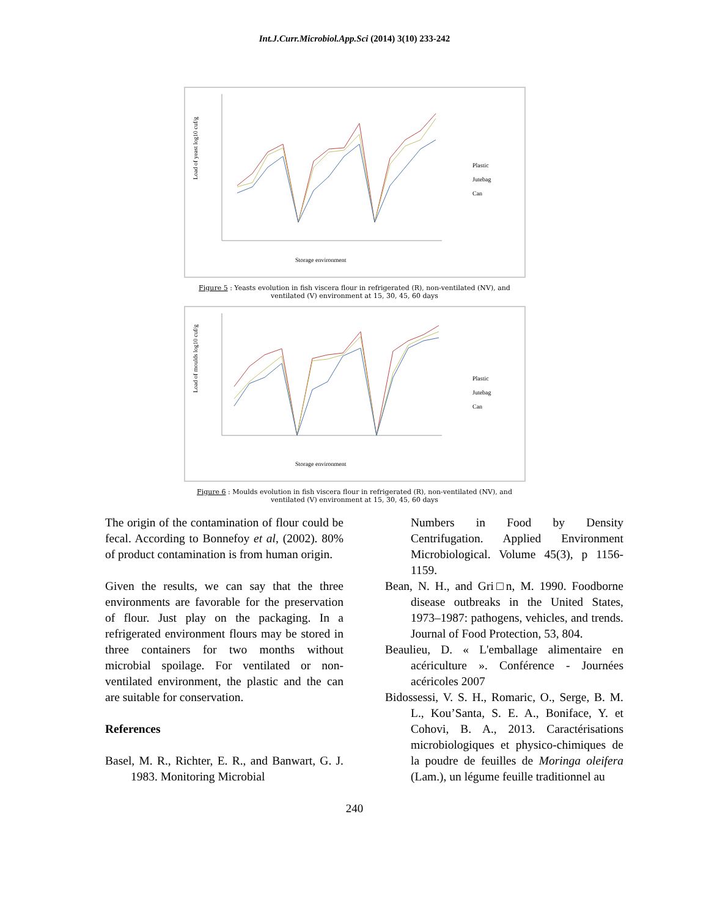Int.J.Curr.Microbiol.App.Sci (2014) 3(10) 233-242
Load of yeast log10 cuf/g
Plastic
Jutebag
Can
Storage environment
Figure 5 : Yeasts evolution in fish viscera flour in refrigerated (R), non-ventilated (NV), and
ventilated (V) environment at 15, 30, 45, 60 days
Load of moulds log10 cuf/g
Plastic
Jutebag
Can
Storage environment
Figure 6 : Moulds evolution in fish viscera flour in refrigerated (R), non-ventilated (NV), and
ventilated (V) environment at 15, 30, 45, 60 days
The origin of the contamination of flour could be fecal. According to Bonnefoy et al, (2002). 80% of product contamination is from human origin.
Given the results, we can say that the three environments are favorable for the preservation of flour. Just play on the packaging. In a refrigerated environment flours may be stored in three containers for two months without microbial spoilage. For ventilated or non- ventilated environment, the plastic and the can are suitable for conservation.
References
Basel, M. R., Richter, E. R., and Banwart, G. J. 1983. Monitoring Microbial
Numbers in Food by Density Centrifugation. Applied Environment Microbiological. Volume 45(3), p 1156-1159.
Bean, N. H., and Gri□n, M. 1990. Foodborne disease outbreaks in the United States, 1973–1987: pathogens, vehicles, and trends. Journal of Food Protection, 53, 804.
Beaulieu, D. « L'emballage alimentaire en acériculture ». Conférence - Journées acéricoles 2007
Bidossessi, V. S. H., Romaric, O., Serge, B. M. L., Kou’Santa, S. E. A., Boniface, Y. et Cohovi, B. A., 2013. Caractérisations microbiologiques et physico-chimiques de la poudre de feuilles de Moringa oleifera (Lam.), un légume feuille traditionnel au
240